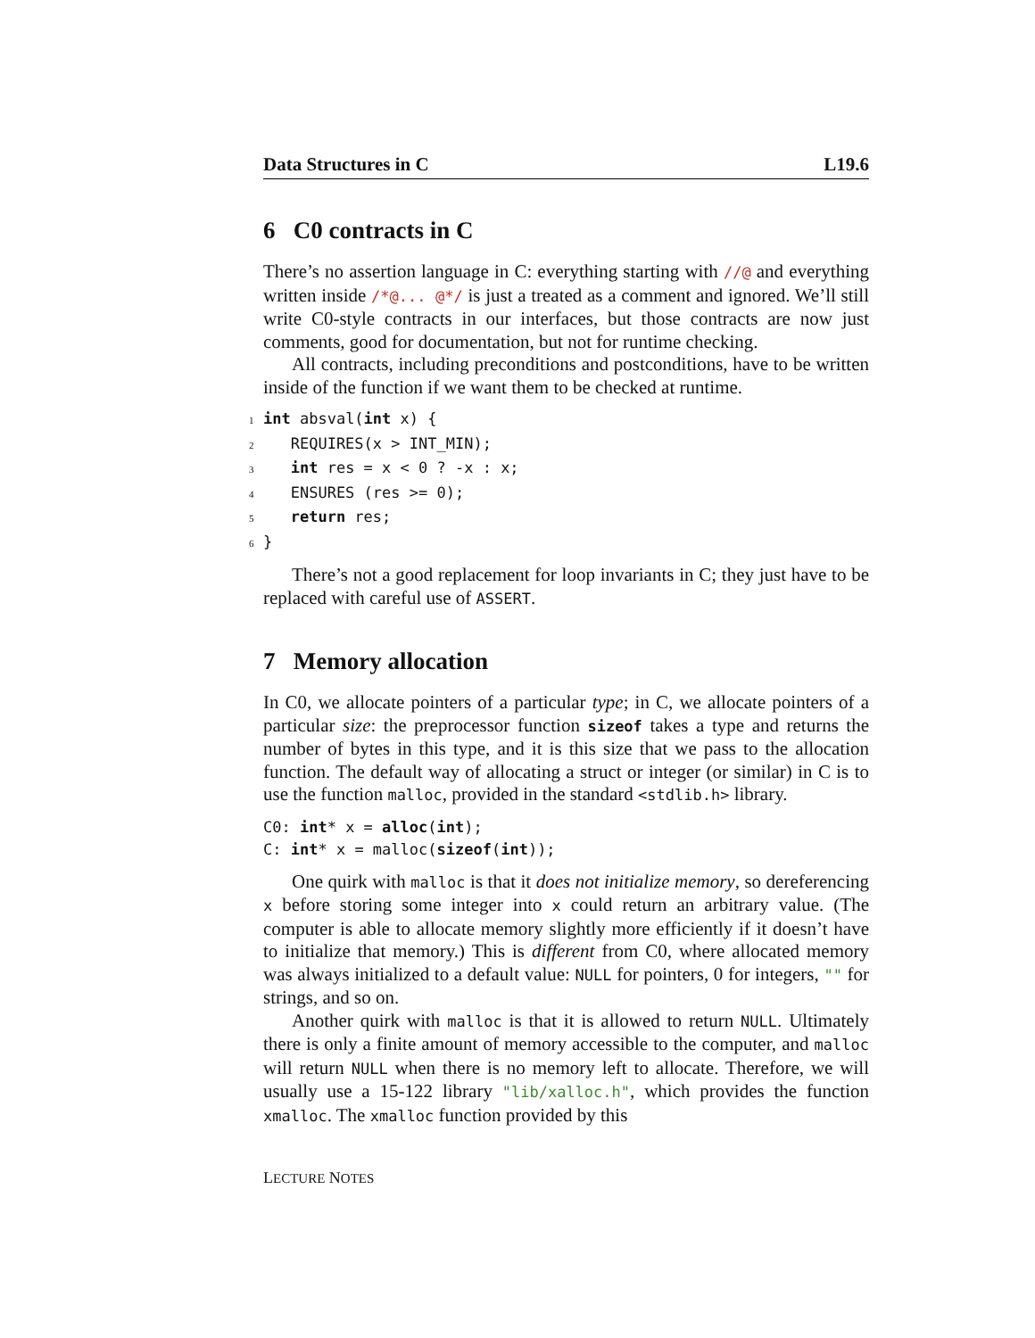Data Structures in C L19.6
6 C0 contracts in C
There’s no assertion language in C: everything starting with //@ and everything written inside /*@... @*/ is just a treated as a comment and ignored. We’ll still write C0-style contracts in our interfaces, but those contracts are now just comments, good for documentation, but not for runtime checking.
All contracts, including preconditions and postconditions, have to be written inside of the function if we want them to be checked at runtime.
1 int absval(int x) { 2 REQUIRES(x > INT_MIN); 3 int res = x < 0 ? -x : x; 4 ENSURES (res >= 0); 5 return res; 6}
There’s not a good replacement for loop invariants in C; they just have to be replaced with careful use of ASSERT.
7 Memory allocation
In C0, we allocate pointers of a particular type; in C, we allocate pointers of a particular size: the preprocessor function sizeof takes a type and returns the number of bytes in this type, and it is this size that we pass to the allocation function. The default way of allocating a struct or integer (or similar) in C is to use the function malloc, provided in the standard <stdlib.h> library.
C0: int* x = alloc(int); C: int* x = malloc(sizeof(int));
One quirk with malloc is that it does not initialize memory, so dereferencing x before storing some integer into x could return an arbitrary value. (The computer is able to allocate memory slightly more efficiently if it doesn’t have to initialize that memory.) This is different from C0, where allocated memory was always initialized to a default value: NULL for pointers, 0 for integers, "" for strings, and so on.
Another quirk with malloc is that it is allowed to return NULL. Ultimately there is only a finite amount of memory accessible to the computer, and malloc will return NULL when there is no memory left to allocate. Therefore, we will usually use a 15-122 library "lib/xalloc.h", which provides the function xmalloc. The xmalloc function provided by this
LECTURE NOTES